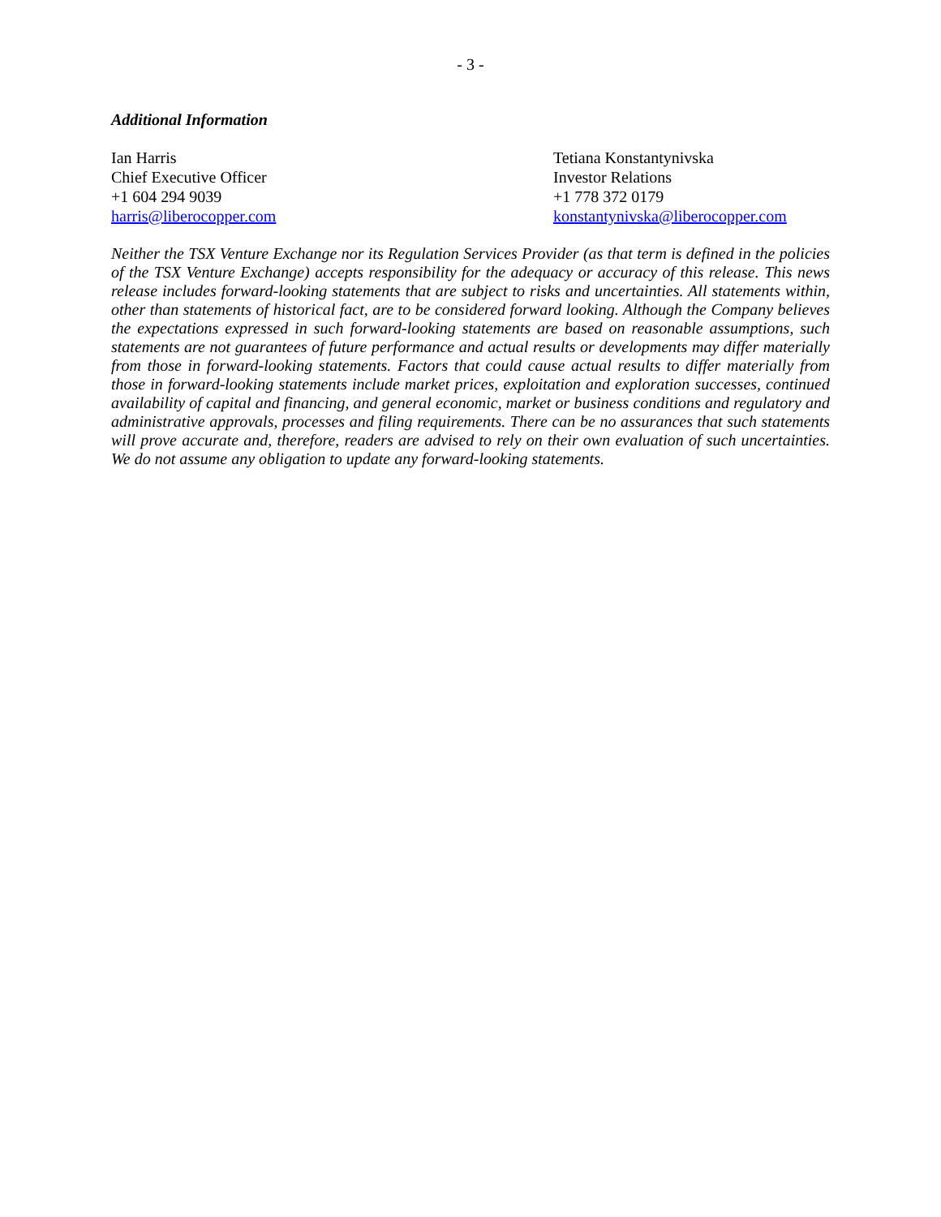- 3 -
Additional Information
Ian Harris
Chief Executive Officer
+1 604 294 9039
harris@liberocopper.com
Tetiana Konstantynivska
Investor Relations
+1 778 372 0179
konstantynivska@liberocopper.com
Neither the TSX Venture Exchange nor its Regulation Services Provider (as that term is defined in the policies of the TSX Venture Exchange) accepts responsibility for the adequacy or accuracy of this release. This news release includes forward-looking statements that are subject to risks and uncertainties. All statements within, other than statements of historical fact, are to be considered forward looking. Although the Company believes the expectations expressed in such forward-looking statements are based on reasonable assumptions, such statements are not guarantees of future performance and actual results or developments may differ materially from those in forward-looking statements. Factors that could cause actual results to differ materially from those in forward-looking statements include market prices, exploitation and exploration successes, continued availability of capital and financing, and general economic, market or business conditions and regulatory and administrative approvals, processes and filing requirements. There can be no assurances that such statements will prove accurate and, therefore, readers are advised to rely on their own evaluation of such uncertainties. We do not assume any obligation to update any forward-looking statements.